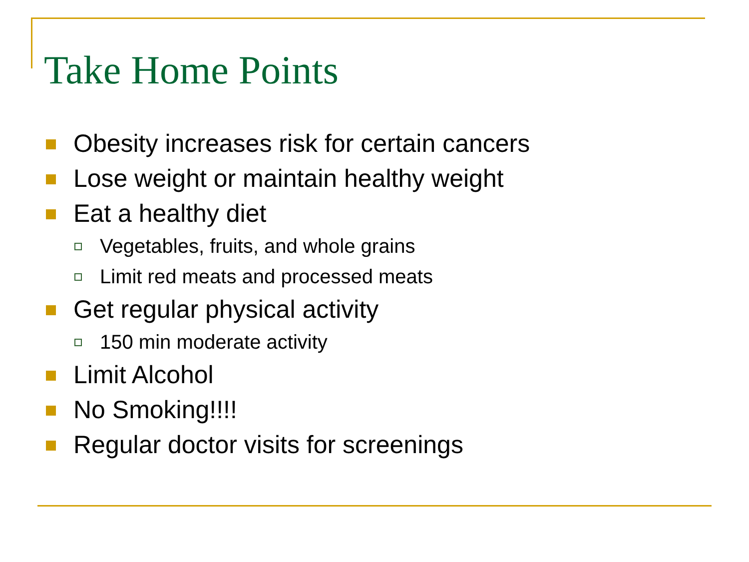Take Home Points
Obesity increases risk for certain cancers
Lose weight or maintain healthy weight
Eat a healthy diet
Vegetables, fruits, and whole grains
Limit red meats and processed meats
Get regular physical activity
150 min moderate activity
Limit Alcohol
No Smoking!!!!
Regular doctor visits for screenings